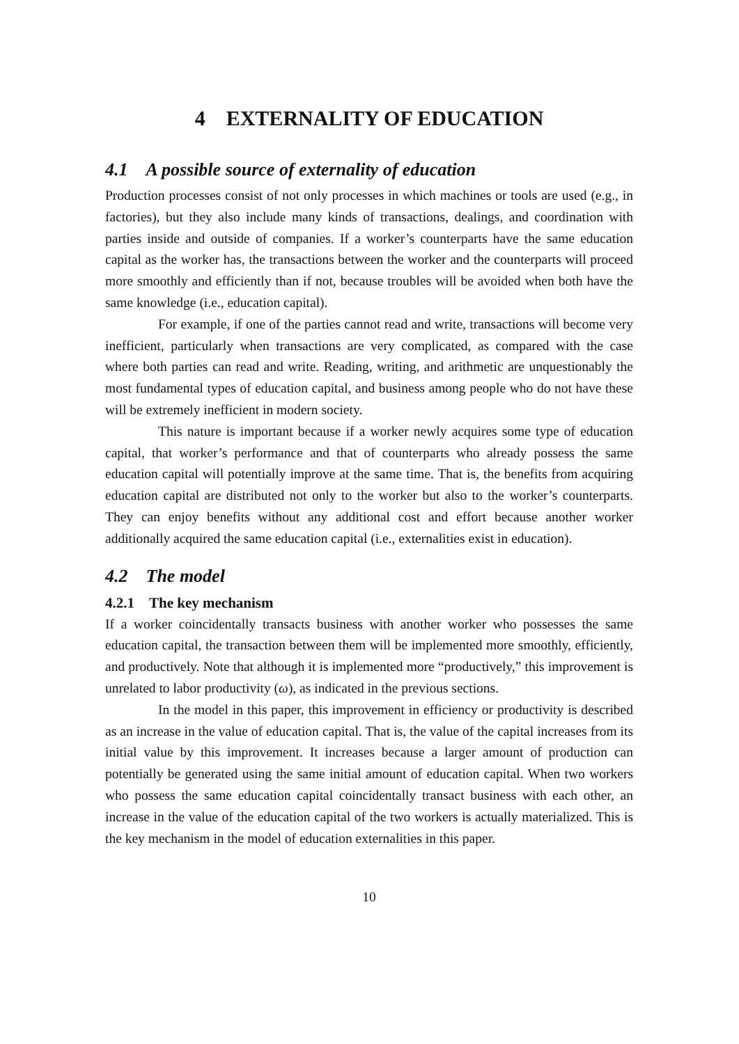4 EXTERNALITY OF EDUCATION
4.1 A possible source of externality of education
Production processes consist of not only processes in which machines or tools are used (e.g., in factories), but they also include many kinds of transactions, dealings, and coordination with parties inside and outside of companies. If a worker’s counterparts have the same education capital as the worker has, the transactions between the worker and the counterparts will proceed more smoothly and efficiently than if not, because troubles will be avoided when both have the same knowledge (i.e., education capital).
For example, if one of the parties cannot read and write, transactions will become very inefficient, particularly when transactions are very complicated, as compared with the case where both parties can read and write. Reading, writing, and arithmetic are unquestionably the most fundamental types of education capital, and business among people who do not have these will be extremely inefficient in modern society.
This nature is important because if a worker newly acquires some type of education capital, that worker’s performance and that of counterparts who already possess the same education capital will potentially improve at the same time. That is, the benefits from acquiring education capital are distributed not only to the worker but also to the worker’s counterparts. They can enjoy benefits without any additional cost and effort because another worker additionally acquired the same education capital (i.e., externalities exist in education).
4.2 The model
4.2.1 The key mechanism
If a worker coincidentally transacts business with another worker who possesses the same education capital, the transaction between them will be implemented more smoothly, efficiently, and productively. Note that although it is implemented more “productively,” this improvement is unrelated to labor productivity (ω), as indicated in the previous sections.
In the model in this paper, this improvement in efficiency or productivity is described as an increase in the value of education capital. That is, the value of the capital increases from its initial value by this improvement. It increases because a larger amount of production can potentially be generated using the same initial amount of education capital. When two workers who possess the same education capital coincidentally transact business with each other, an increase in the value of the education capital of the two workers is actually materialized. This is the key mechanism in the model of education externalities in this paper.
10